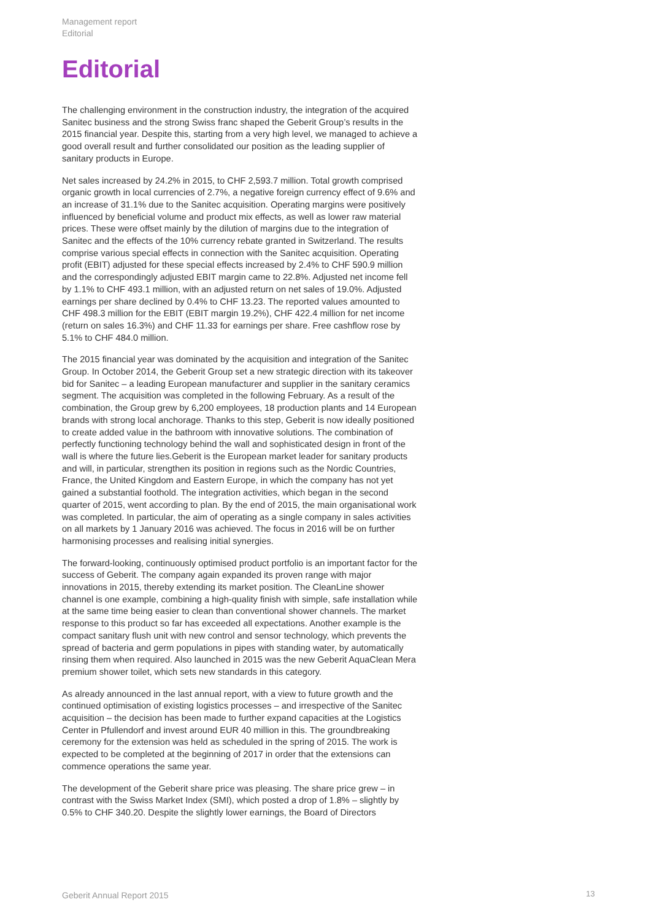Management report
Editorial
Editorial
The challenging environment in the construction industry, the integration of the acquired Sanitec business and the strong Swiss franc shaped the Geberit Group’s results in the 2015 financial year. Despite this, starting from a very high level, we managed to achieve a good overall result and further consolidated our position as the leading supplier of sanitary products in Europe.
Net sales increased by 24.2% in 2015, to CHF 2,593.7 million. Total growth comprised organic growth in local currencies of 2.7%, a negative foreign currency effect of 9.6% and an increase of 31.1% due to the Sanitec acquisition. Operating margins were positively influenced by beneficial volume and product mix effects, as well as lower raw material prices. These were offset mainly by the dilution of margins due to the integration of Sanitec and the effects of the 10% currency rebate granted in Switzerland. The results comprise various special effects in connection with the Sanitec acquisition. Operating profit (EBIT) adjusted for these special effects increased by 2.4% to CHF 590.9 million and the correspondingly adjusted EBIT margin came to 22.8%. Adjusted net income fell by 1.1% to CHF 493.1 million, with an adjusted return on net sales of 19.0%. Adjusted earnings per share declined by 0.4% to CHF 13.23. The reported values amounted to CHF 498.3 million for the EBIT (EBIT margin 19.2%), CHF 422.4 million for net income (return on sales 16.3%) and CHF 11.33 for earnings per share. Free cashflow rose by 5.1% to CHF 484.0 million.
The 2015 financial year was dominated by the acquisition and integration of the Sanitec Group. In October 2014, the Geberit Group set a new strategic direction with its takeover bid for Sanitec – a leading European manufacturer and supplier in the sanitary ceramics segment. The acquisition was completed in the following February. As a result of the combination, the Group grew by 6,200 employees, 18 production plants and 14 European brands with strong local anchorage. Thanks to this step, Geberit is now ideally positioned to create added value in the bathroom with innovative solutions. The combination of perfectly functioning technology behind the wall and sophisticated design in front of the wall is where the future lies.Geberit is the European market leader for sanitary products and will, in particular, strengthen its position in regions such as the Nordic Countries, France, the United Kingdom and Eastern Europe, in which the company has not yet gained a substantial foothold. The integration activities, which began in the second quarter of 2015, went according to plan. By the end of 2015, the main organisational work was completed. In particular, the aim of operating as a single company in sales activities on all markets by 1 January 2016 was achieved. The focus in 2016 will be on further harmonising processes and realising initial synergies.
The forward-looking, continuously optimised product portfolio is an important factor for the success of Geberit. The company again expanded its proven range with major innovations in 2015, thereby extending its market position. The CleanLine shower channel is one example, combining a high-quality finish with simple, safe installation while at the same time being easier to clean than conventional shower channels. The market response to this product so far has exceeded all expectations. Another example is the compact sanitary flush unit with new control and sensor technology, which prevents the spread of bacteria and germ populations in pipes with standing water, by automatically rinsing them when required. Also launched in 2015 was the new Geberit AquaClean Mera premium shower toilet, which sets new standards in this category.
As already announced in the last annual report, with a view to future growth and the continued optimisation of existing logistics processes – and irrespective of the Sanitec acquisition – the decision has been made to further expand capacities at the Logistics Center in Pfullendorf and invest around EUR 40 million in this. The groundbreaking ceremony for the extension was held as scheduled in the spring of 2015. The work is expected to be completed at the beginning of 2017 in order that the extensions can commence operations the same year.
The development of the Geberit share price was pleasing. The share price grew – in contrast with the Swiss Market Index (SMI), which posted a drop of 1.8% – slightly by 0.5% to CHF 340.20. Despite the slightly lower earnings, the Board of Directors
Geberit Annual Report 2015 13